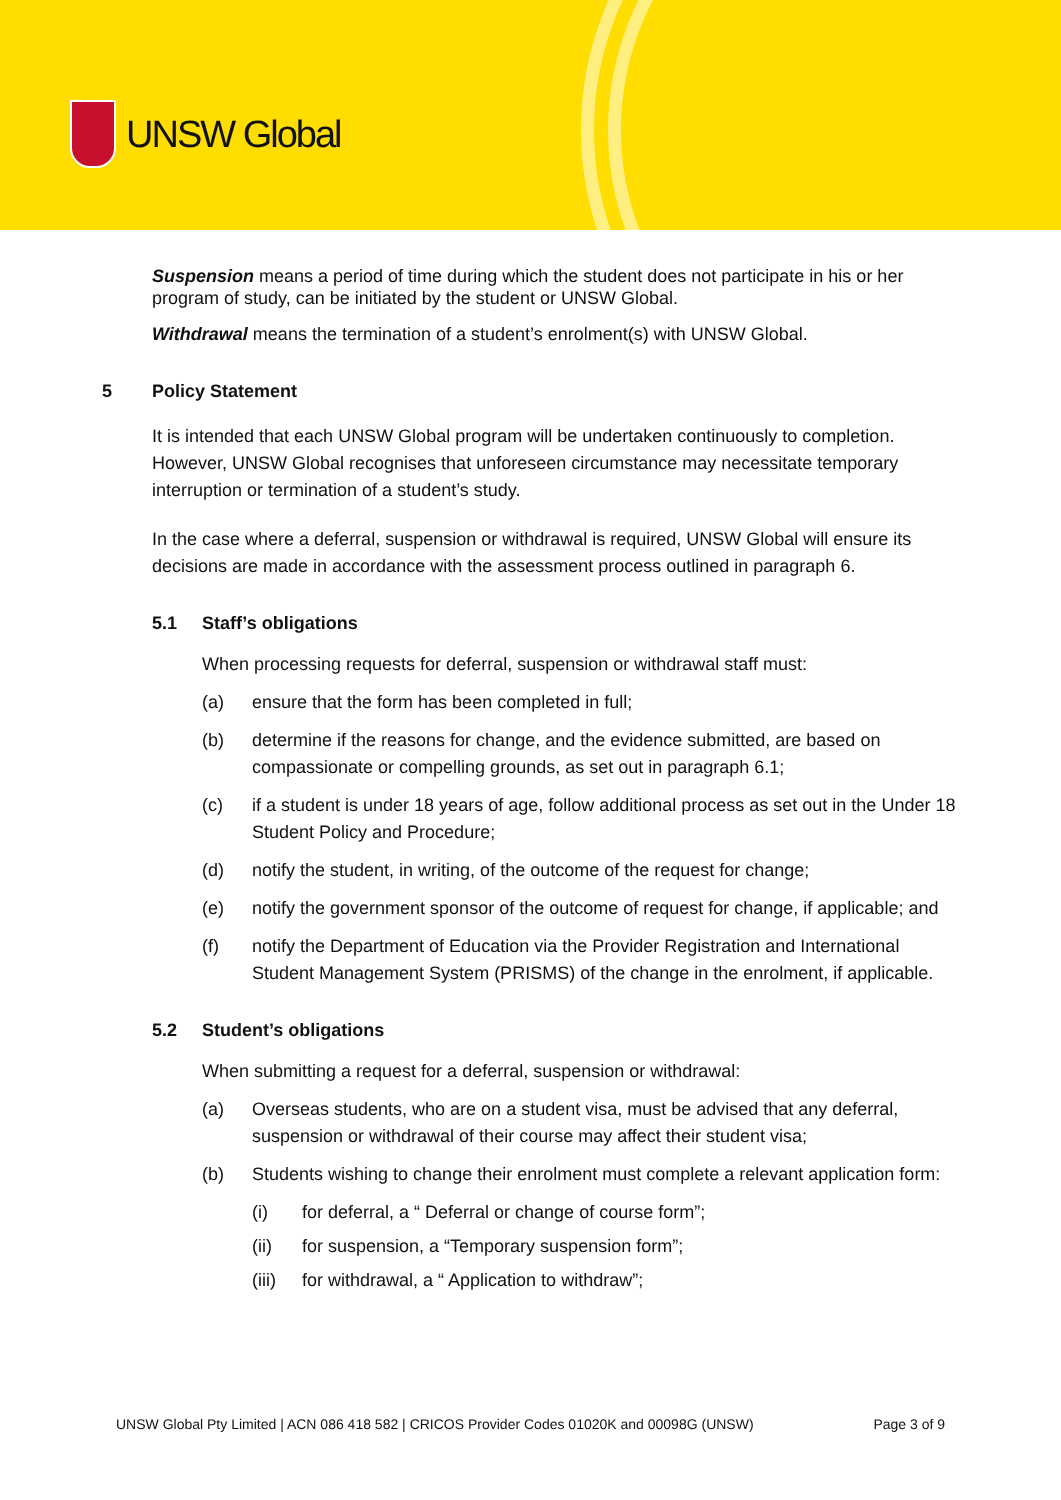UNSW Global
Suspension means a period of time during which the student does not participate in his or her program of study, can be initiated by the student or UNSW Global.
Withdrawal means the termination of a student’s enrolment(s) with UNSW Global.
5 Policy Statement
It is intended that each UNSW Global program will be undertaken continuously to completion. However, UNSW Global recognises that unforeseen circumstance may necessitate temporary interruption or termination of a student’s study.
In the case where a deferral, suspension or withdrawal is required, UNSW Global will ensure its decisions are made in accordance with the assessment process outlined in paragraph 6.
5.1 Staff’s obligations
When processing requests for deferral, suspension or withdrawal staff must:
(a) ensure that the form has been completed in full;
(b) determine if the reasons for change, and the evidence submitted, are based on compassionate or compelling grounds, as set out in paragraph 6.1;
(c) if a student is under 18 years of age, follow additional process as set out in the Under 18 Student Policy and Procedure;
(d) notify the student, in writing, of the outcome of the request for change;
(e) notify the government sponsor of the outcome of request for change, if applicable; and
(f) notify the Department of Education via the Provider Registration and International Student Management System (PRISMS) of the change in the enrolment, if applicable.
5.2 Student’s obligations
When submitting a request for a deferral, suspension or withdrawal:
(a) Overseas students, who are on a student visa, must be advised that any deferral, suspension or withdrawal of their course may affect their student visa;
(b) Students wishing to change their enrolment must complete a relevant application form:
(i) for deferral, a “ Deferral or change of course form”;
(ii) for suspension, a “Temporary suspension form”;
(iii) for withdrawal, a “ Application to withdraw”;
UNSW Global Pty Limited | ACN 086 418 582 | CRICOS Provider Codes 01020K and 00098G (UNSW) Page 3 of 9